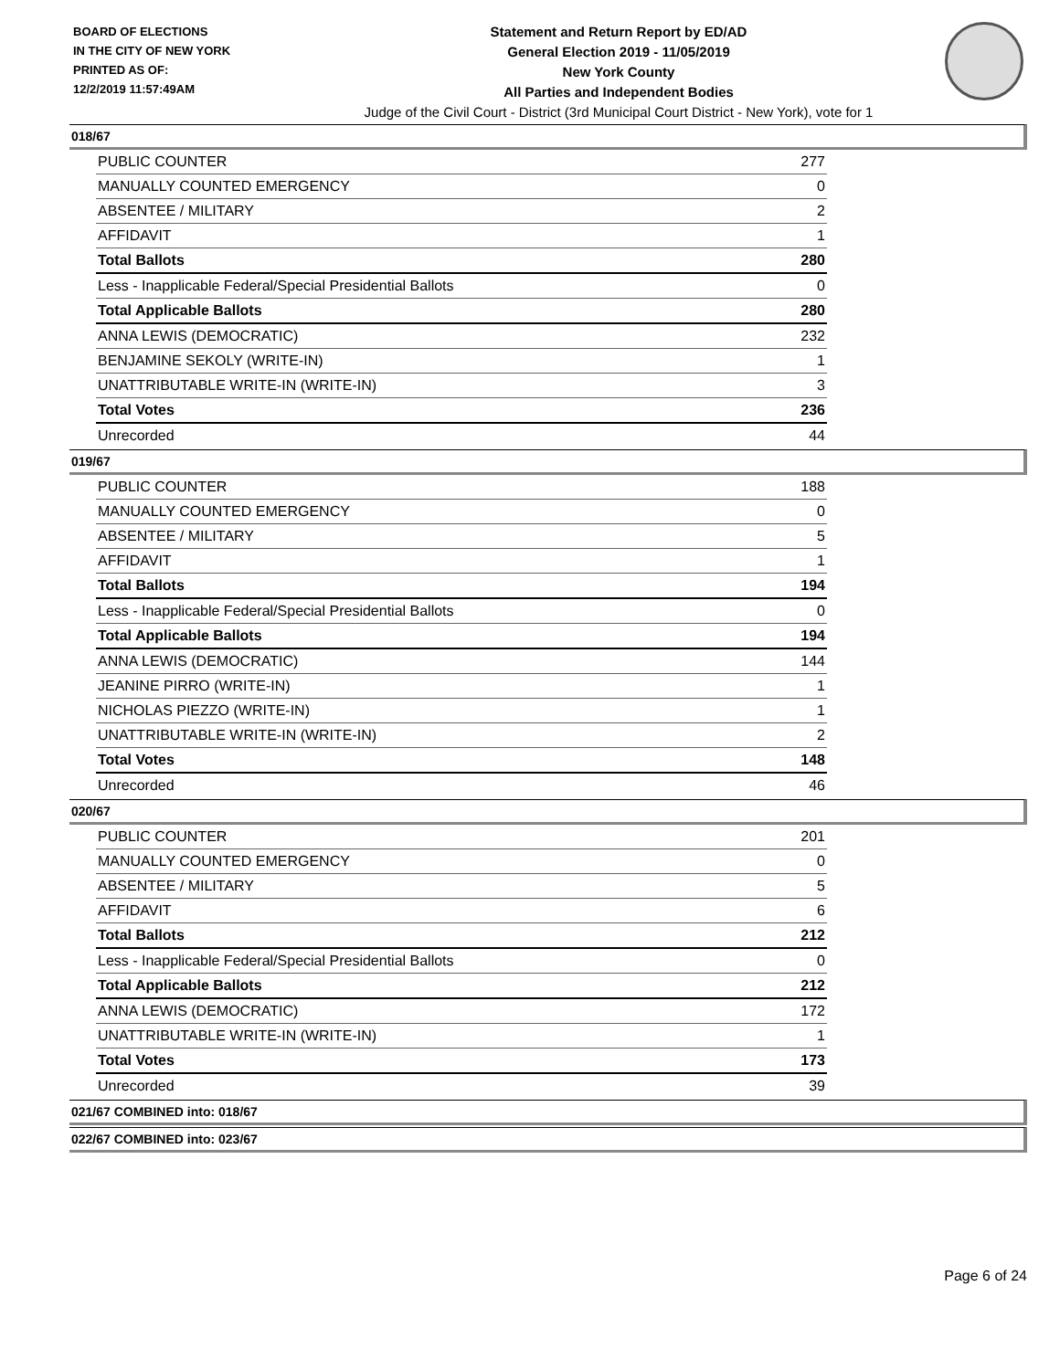BOARD OF ELECTIONS
IN THE CITY OF NEW YORK
PRINTED AS OF:
12/2/2019 11:57:49AM
Statement and Return Report by ED/AD
General Election 2019 - 11/05/2019
New York County
All Parties and Independent Bodies
Judge of the Civil Court - District (3rd Municipal Court District - New York), vote for 1
018/67
| PUBLIC COUNTER | 277 |
| MANUALLY COUNTED EMERGENCY | 0 |
| ABSENTEE / MILITARY | 2 |
| AFFIDAVIT | 1 |
| Total Ballots | 280 |
| Less - Inapplicable Federal/Special Presidential Ballots | 0 |
| Total Applicable Ballots | 280 |
| ANNA LEWIS (DEMOCRATIC) | 232 |
| BENJAMINE SEKOLY (WRITE-IN) | 1 |
| UNATTRIBUTABLE WRITE-IN (WRITE-IN) | 3 |
| Total Votes | 236 |
| Unrecorded | 44 |
019/67
| PUBLIC COUNTER | 188 |
| MANUALLY COUNTED EMERGENCY | 0 |
| ABSENTEE / MILITARY | 5 |
| AFFIDAVIT | 1 |
| Total Ballots | 194 |
| Less - Inapplicable Federal/Special Presidential Ballots | 0 |
| Total Applicable Ballots | 194 |
| ANNA LEWIS (DEMOCRATIC) | 144 |
| JEANINE PIRRO (WRITE-IN) | 1 |
| NICHOLAS PIEZZO (WRITE-IN) | 1 |
| UNATTRIBUTABLE WRITE-IN (WRITE-IN) | 2 |
| Total Votes | 148 |
| Unrecorded | 46 |
020/67
| PUBLIC COUNTER | 201 |
| MANUALLY COUNTED EMERGENCY | 0 |
| ABSENTEE / MILITARY | 5 |
| AFFIDAVIT | 6 |
| Total Ballots | 212 |
| Less - Inapplicable Federal/Special Presidential Ballots | 0 |
| Total Applicable Ballots | 212 |
| ANNA LEWIS (DEMOCRATIC) | 172 |
| UNATTRIBUTABLE WRITE-IN (WRITE-IN) | 1 |
| Total Votes | 173 |
| Unrecorded | 39 |
021/67 COMBINED into: 018/67
022/67 COMBINED into: 023/67
Page 6 of 24